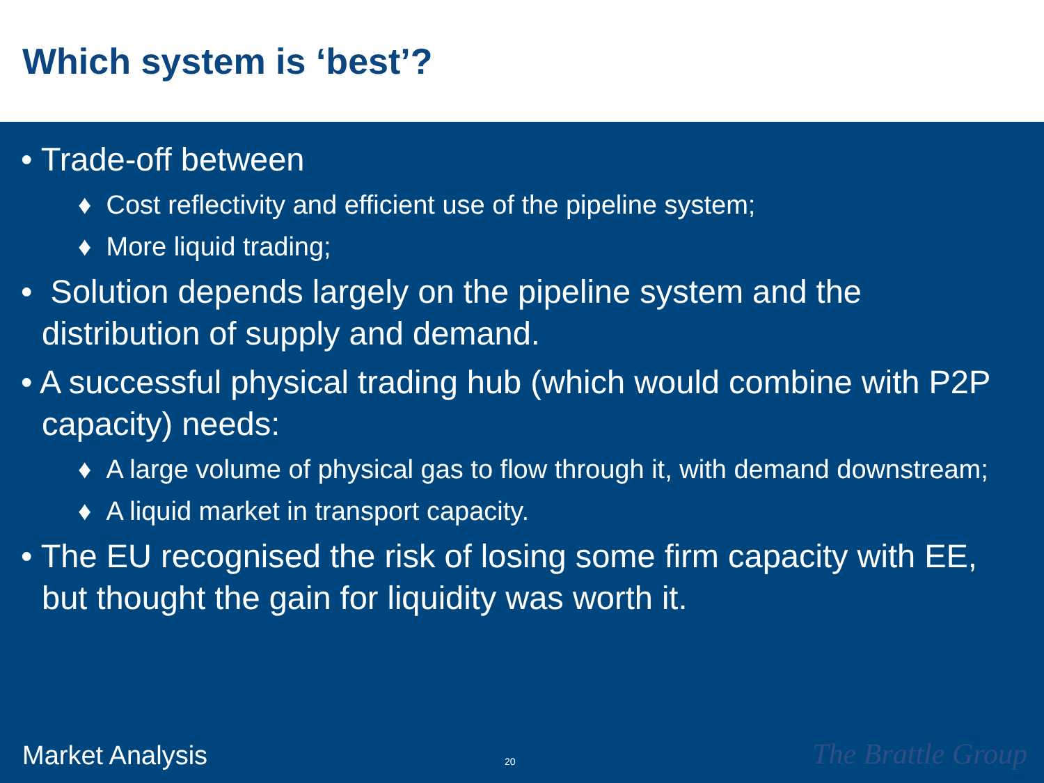Which system is ‘best’?
• Trade-off between
♦ Cost reflectivity and efficient use of the pipeline system;
♦ More liquid trading;
• Solution depends largely on the pipeline system and the distribution of supply and demand.
• A successful physical trading hub (which would combine with P2P capacity) needs:
♦ A large volume of physical gas to flow through it, with demand downstream;
♦ A liquid market in transport capacity.
• The EU recognised the risk of losing some firm capacity with EE, but thought the gain for liquidity was worth it.
Market Analysis 20 The Brattle Group